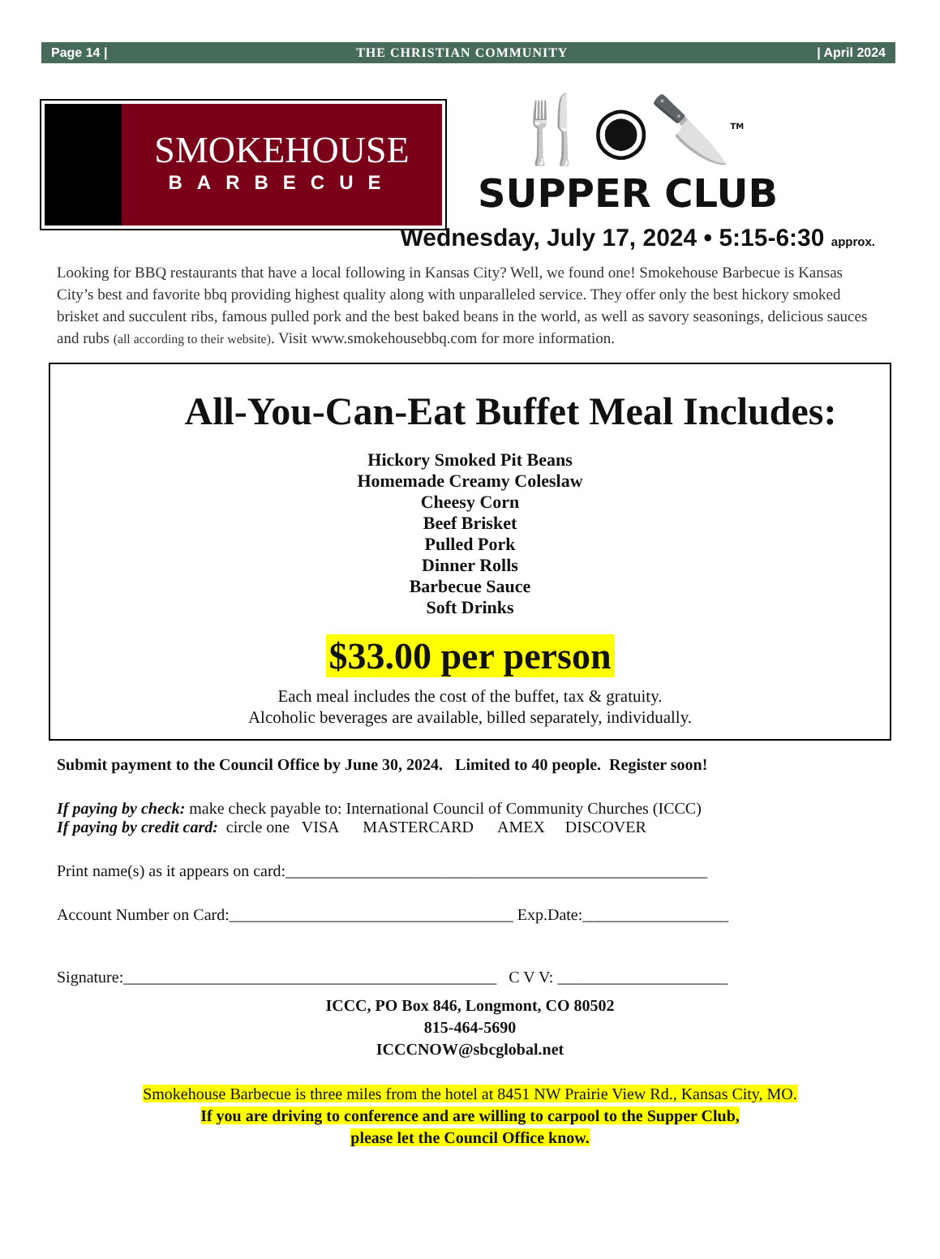Page 14 | THE CHRISTIAN COMMUNITY | April 2024
SMOKEHOUSE
BARBECUE
🍴◉🔪<sup>TM</sup>
SUPPER CLUB
Wednesday, July 17, 2024 • 5:15-6:30 approx.
Looking for BBQ restaurants that have a local following in Kansas City? Well, we found one! Smokehouse Barbecue is Kansas City’s best and favorite bbq providing highest quality along with unparalleled service. They offer only the best hickory smoked brisket and succulent ribs, famous pulled pork and the best baked beans in the world, as well as savory seasonings, delicious sauces and rubs (all according to their website). Visit www.smokehousebbq.com for more information.
All-You-Can-Eat Buffet Meal Includes:
Hickory Smoked Pit Beans
Homemade Creamy Coleslaw
Cheesy Corn
Beef Brisket
Pulled Pork
Dinner Rolls
Barbecue Sauce
Soft Drinks
$33.00 per person
Each meal includes the cost of the buffet, tax & gratuity.
Alcoholic beverages are available, billed separately, individually.
Submit payment to the Council Office by June 30, 2024. Limited to 40 people. Register soon!
If paying by check: make check payable to: International Council of Community Churches (ICCC)
If paying by credit card: circle one VISA MASTERCARD AMEX DISCOVER
Print name(s) as it appears on card:____________________________________________________
Account Number on Card:___________________________________ Exp.Date:__________________
Signature:______________________________________________ C V V: _____________________
ICCC, PO Box 846, Longmont, CO 80502
815-464-5690
ICCCNOW@sbcglobal.net
Smokehouse Barbecue is three miles from the hotel at 8451 NW Prairie View Rd., Kansas City, MO.
If you are driving to conference and are willing to carpool to the Supper Club,
please let the Council Office know.